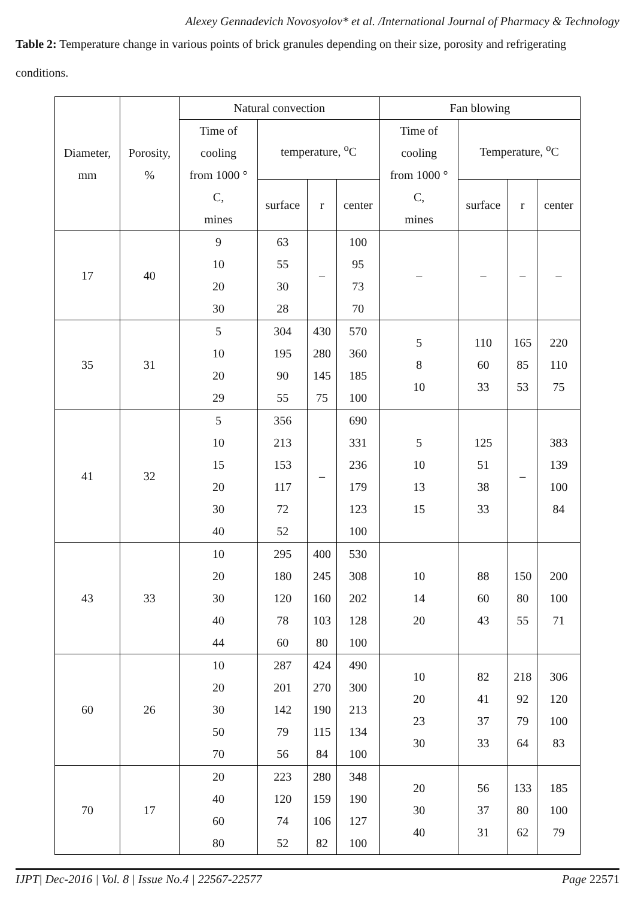Alexey Gennadevich Novosyolov* et al. /International Journal of Pharmacy & Technology
Table 2: Temperature change in various points of brick granules depending on their size, porosity and refrigerating conditions.
| Diameter, mm | Porosity, % | Natural convection | | | | Fan blowing | | | |
| | | Time of cooling from 1000 ° C, mines | temperature, <sup>o</sup>C | | | Time of cooling from 1000 ° C, mines | Temperature, <sup>o</sup>C | | |
| | | | surface | r | center | | surface | r | center |
| 17 | 40 | 9 10 20 30 | 63 55 30 28 | – | 100 95 73 70 | – | – | – | – |
| 35 | 31 | 5 10 20 29 | 304 195 90 55 | 430 280 145 75 | 570 360 185 100 | 5 8 10 | 110 60 33 | 165 85 53 | 220 110 75 |
| 41 | 32 | 5 10 15 20 30 40 | 356 213 153 117 72 52 | – | 690 331 236 179 123 100 | 5 10 13 15 | 125 51 38 33 | – | 383 139 100 84 |
| 43 | 33 | 10 20 30 40 44 | 295 180 120 78 60 | 400 245 160 103 80 | 530 308 202 128 100 | 10 14 20 | 88 60 43 | 150 80 55 | 200 100 71 |
| 60 | 26 | 10 20 30 50 70 | 287 201 142 79 56 | 424 270 190 115 84 | 490 300 213 134 100 | 10 20 23 30 | 82 41 37 33 | 218 92 79 64 | 306 120 100 83 |
| 70 | 17 | 20 40 60 80 | 223 120 74 52 | 280 159 106 82 | 348 190 127 100 | 20 30 40 | 56 37 31 | 133 80 62 | 185 100 79 |
IJPT| Dec-2016 | Vol. 8 | Issue No.4 | 22567-22577 Page 22571